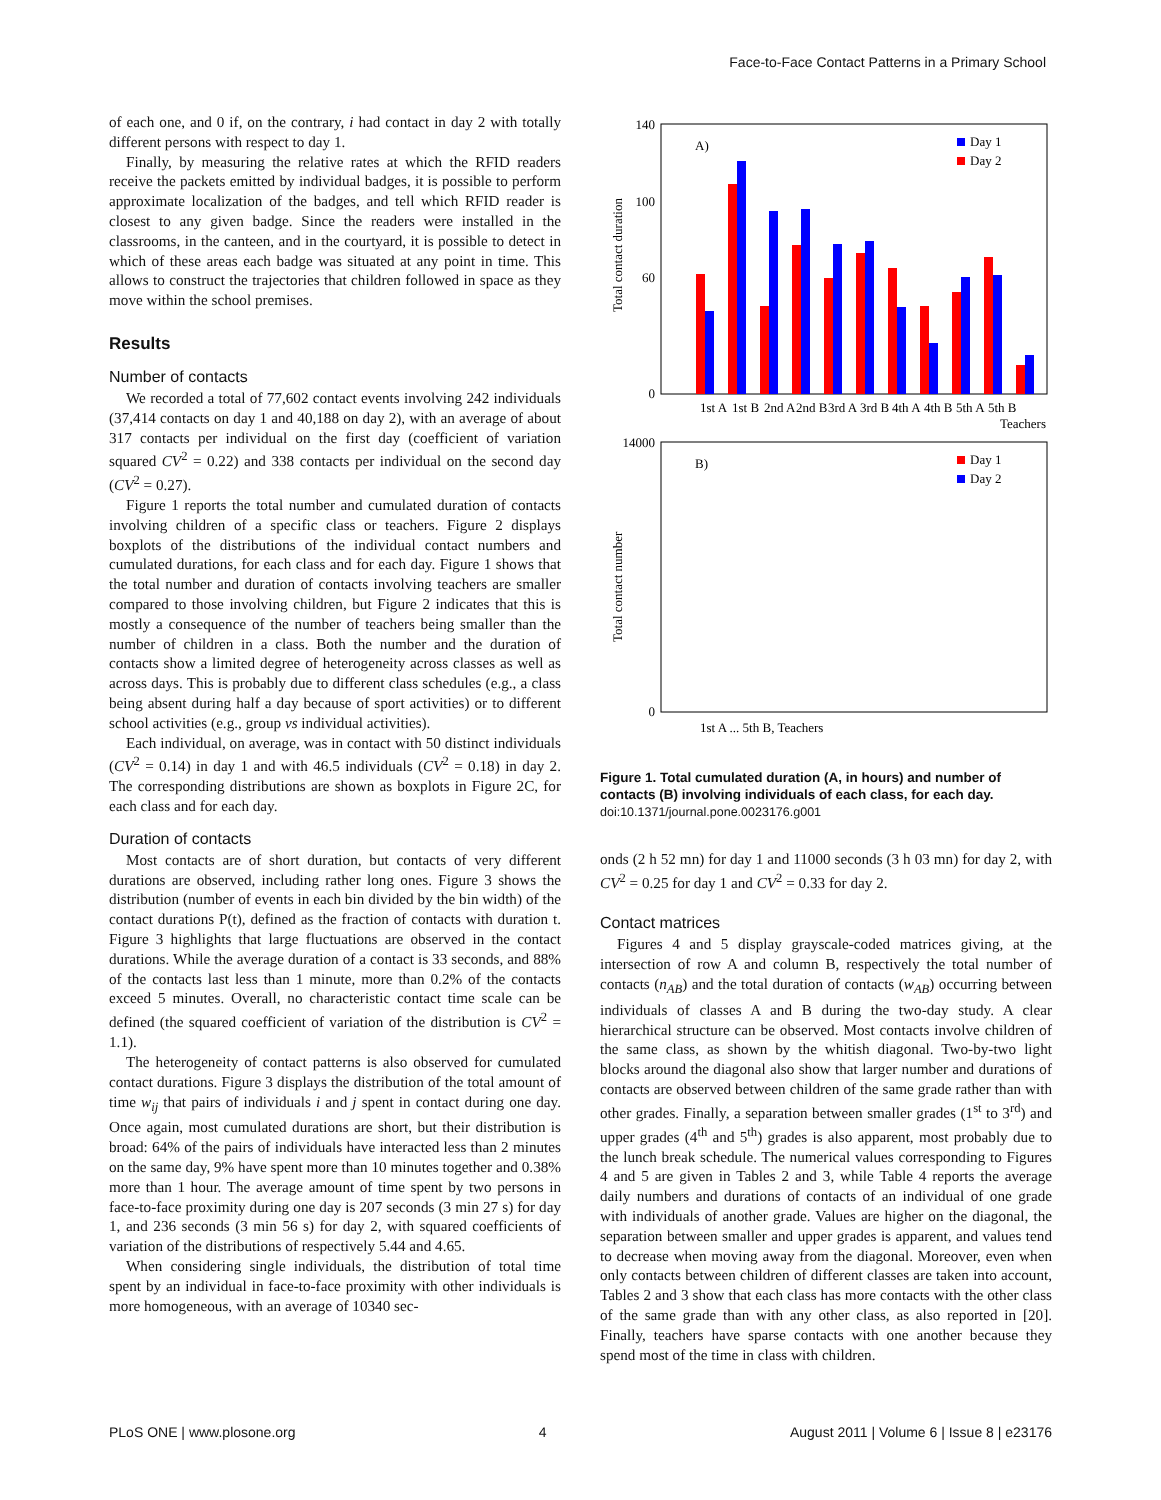Face-to-Face Contact Patterns in a Primary School
of each one, and 0 if, on the contrary, i had contact in day 2 with totally different persons with respect to day 1.
Finally, by measuring the relative rates at which the RFID readers receive the packets emitted by individual badges, it is possible to perform approximate localization of the badges, and tell which RFID reader is closest to any given badge. Since the readers were installed in the classrooms, in the canteen, and in the courtyard, it is possible to detect in which of these areas each badge was situated at any point in time. This allows to construct the trajectories that children followed in space as they move within the school premises.
Results
Number of contacts
We recorded a total of 77,602 contact events involving 242 individuals (37,414 contacts on day 1 and 40,188 on day 2), with an average of about 317 contacts per individual on the first day (coefficient of variation squared CV<sup>2</sup> = 0.22) and 338 contacts per individual on the second day (CV<sup>2</sup> = 0.27).
Figure 1 reports the total number and cumulated duration of contacts involving children of a specific class or teachers. Figure 2 displays boxplots of the distributions of the individual contact numbers and cumulated durations, for each class and for each day. Figure 1 shows that the total number and duration of contacts involving teachers are smaller compared to those involving children, but Figure 2 indicates that this is mostly a consequence of the number of teachers being smaller than the number of children in a class. Both the number and the duration of contacts show a limited degree of heterogeneity across classes as well as across days. This is probably due to different class schedules (e.g., a class being absent during half a day because of sport activities) or to different school activities (e.g., group vs individual activities).
Each individual, on average, was in contact with 50 distinct individuals (CV<sup>2</sup> = 0.14) in day 1 and with 46.5 individuals (CV<sup>2</sup> = 0.18) in day 2. The corresponding distributions are shown as boxplots in Figure 2C, for each class and for each day.
Duration of contacts
Most contacts are of short duration, but contacts of very different durations are observed, including rather long ones. Figure 3 shows the distribution (number of events in each bin divided by the bin width) of the contact durations P(t), defined as the fraction of contacts with duration t. Figure 3 highlights that large fluctuations are observed in the contact durations. While the average duration of a contact is 33 seconds, and 88% of the contacts last less than 1 minute, more than 0.2% of the contacts exceed 5 minutes. Overall, no characteristic contact time scale can be defined (the squared coefficient of variation of the distribution is CV<sup>2</sup> = 1.1).
The heterogeneity of contact patterns is also observed for cumulated contact durations. Figure 3 displays the distribution of the total amount of time w<sub>ij</sub> that pairs of individuals i and j spent in contact during one day. Once again, most cumulated durations are short, but their distribution is broad: 64% of the pairs of individuals have interacted less than 2 minutes on the same day, 9% have spent more than 10 minutes together and 0.38% more than 1 hour. The average amount of time spent by two persons in face-to-face proximity during one day is 207 seconds (3 min 27 s) for day 1, and 236 seconds (3 min 56 s) for day 2, with squared coefficients of variation of the distributions of respectively 5.44 and 4.65.
When considering single individuals, the distribution of total time spent by an individual in face-to-face proximity with other individuals is more homogeneous, with an average of 10340 sec-
140
0
60
100
Total contact duration
A)
Day 1
Day 2
1st A
1st B
2nd A
2nd B
3rd A
3rd B
4th A
4th B
5th A
5th B
Teachers
14000
0
Total contact number
B)
Day 1
Day 2
1st A ... 5th B, Teachers
Figure 1. Total cumulated duration (A, in hours) and number of contacts (B) involving individuals of each class, for each day.
doi:10.1371/journal.pone.0023176.g001
onds (2 h 52 mn) for day 1 and 11000 seconds (3 h 03 mn) for day 2, with CV<sup>2</sup> = 0.25 for day 1 and CV<sup>2</sup> = 0.33 for day 2.
Contact matrices
Figures 4 and 5 display grayscale-coded matrices giving, at the intersection of row A and column B, respectively the total number of contacts (n<sub>AB</sub>) and the total duration of contacts (w<sub>AB</sub>) occurring between individuals of classes A and B during the two-day study. A clear hierarchical structure can be observed. Most contacts involve children of the same class, as shown by the whitish diagonal. Two-by-two light blocks around the diagonal also show that larger number and durations of contacts are observed between children of the same grade rather than with other grades. Finally, a separation between smaller grades (1<sup>st</sup> to 3<sup>rd</sup>) and upper grades (4<sup>th</sup> and 5<sup>th</sup>) grades is also apparent, most probably due to the lunch break schedule. The numerical values corresponding to Figures 4 and 5 are given in Tables 2 and 3, while Table 4 reports the average daily numbers and durations of contacts of an individual of one grade with individuals of another grade. Values are higher on the diagonal, the separation between smaller and upper grades is apparent, and values tend to decrease when moving away from the diagonal. Moreover, even when only contacts between children of different classes are taken into account, Tables 2 and 3 show that each class has more contacts with the other class of the same grade than with any other class, as also reported in [20]. Finally, teachers have sparse contacts with one another because they spend most of the time in class with children.
PLoS ONE | www.plosone.org 4 August 2011 | Volume 6 | Issue 8 | e23176